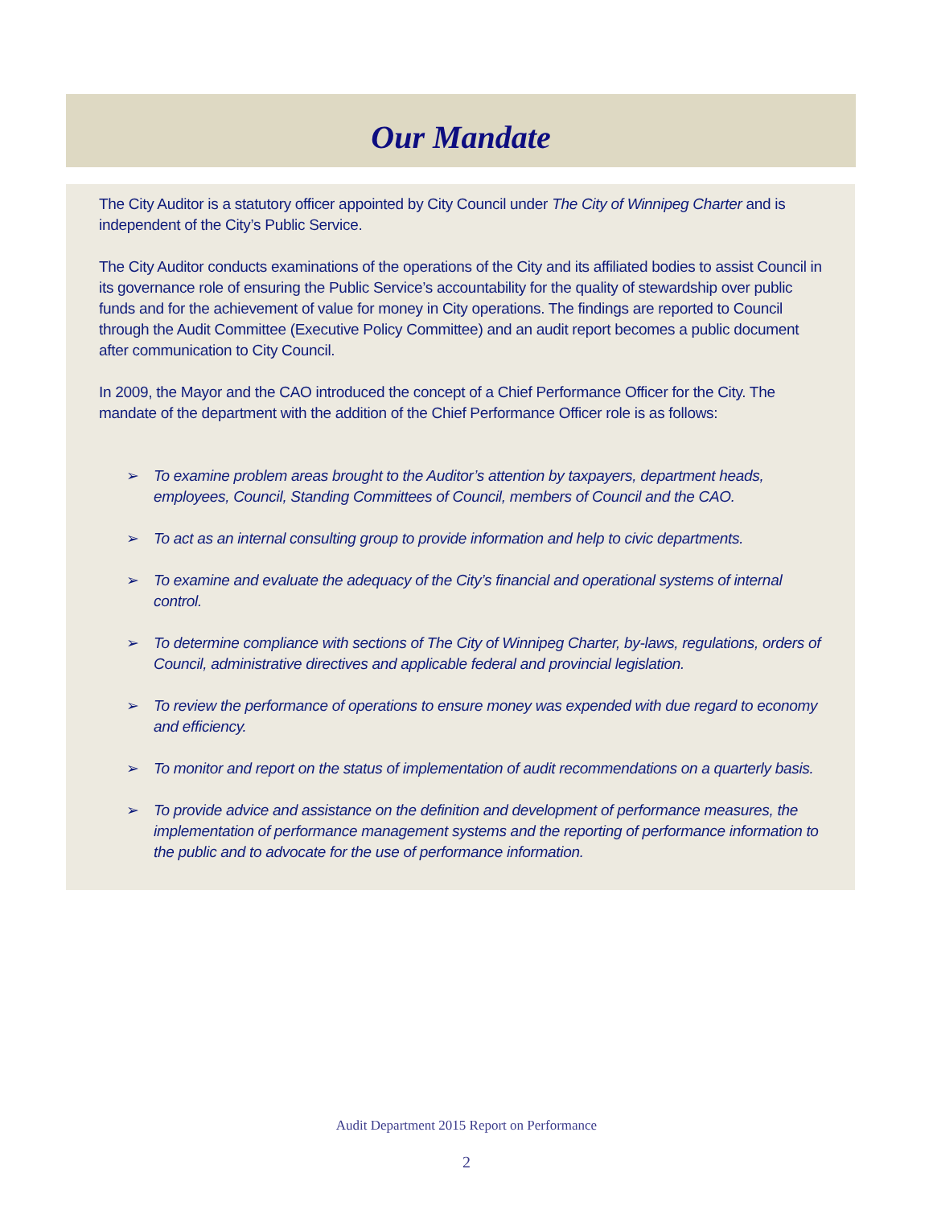Our Mandate
The City Auditor is a statutory officer appointed by City Council under The City of Winnipeg Charter and is independent of the City’s Public Service.
The City Auditor conducts examinations of the operations of the City and its affiliated bodies to assist Council in its governance role of ensuring the Public Service’s accountability for the quality of stewardship over public funds and for the achievement of value for money in City operations. The findings are reported to Council through the Audit Committee (Executive Policy Committee) and an audit report becomes a public document after communication to City Council.
In 2009, the Mayor and the CAO introduced the concept of a Chief Performance Officer for the City. The mandate of the department with the addition of the Chief Performance Officer role is as follows:
➢ To examine problem areas brought to the Auditor’s attention by taxpayers, department heads, employees, Council, Standing Committees of Council, members of Council and the CAO.
➢ To act as an internal consulting group to provide information and help to civic departments.
➢ To examine and evaluate the adequacy of the City’s financial and operational systems of internal control.
➢ To determine compliance with sections of The City of Winnipeg Charter, by-laws, regulations, orders of Council, administrative directives and applicable federal and provincial legislation.
➢ To review the performance of operations to ensure money was expended with due regard to economy and efficiency.
➢ To monitor and report on the status of implementation of audit recommendations on a quarterly basis.
➢ To provide advice and assistance on the definition and development of performance measures, the implementation of performance management systems and the reporting of performance information to the public and to advocate for the use of performance information.
Audit Department 2015 Report on Performance
2